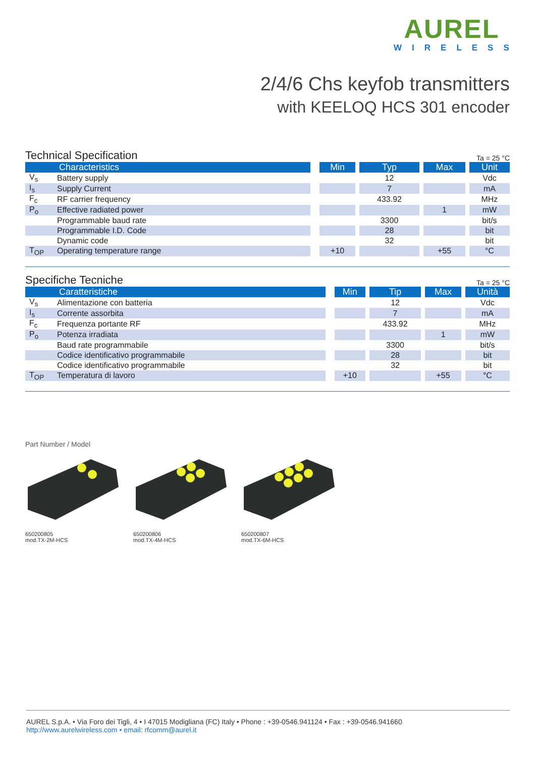AUREL
WIRELESS
2/4/6 Chs keyfob transmitters
with KEELOQ HCS 301 encoder
Technical Specification Ta = 25 °C
| | Characteristics | | Min | | Typ | | Max | | Unit |
| V<sub>s</sub> | Battery supply | | | | 12 | | | | Vdc |
| I<sub>s</sub> | Supply Current | | | | 7 | | | | mA |
| F<sub>c</sub> | RF carrier frequency | | | | 433.92 | | | | MHz |
| P<sub>o</sub> | Effective radiated power | | | | | | 1 | | mW |
| | Programmable baud rate | | | | 3300 | | | | bit/s |
| | Programmable I.D. Code | | | | 28 | | | | bit |
| | Dynamic code | | | | 32 | | | | bit |
| T<sub>OP</sub> | Operating temperature range | | +10 | | | | +55 | | °C |
Specifiche Tecniche Ta = 25 °C
| | Caratteristiche | | Min | | Tip | | Max | | Unità |
| V<sub>s</sub> | Alimentazione con batteria | | | | 12 | | | | Vdc |
| I<sub>s</sub> | Corrente assorbita | | | | 7 | | | | mA |
| F<sub>c</sub> | Frequenza portante RF | | | | 433.92 | | | | MHz |
| P<sub>o</sub> | Potenza irradiata | | | | | | 1 | | mW |
| | Baud rate programmabile | | | | 3300 | | | | bit/s |
| | Codice identificativo programmabile | | | | 28 | | | | bit |
| | Codice identificativo programmabile | | | | 32 | | | | bit |
| T<sub>OP</sub> | Temperatura di lavoro | | +10 | | | | +55 | | °C |
Part Number / Model
650200805
mod.TX-2M-HCS
650200806
mod.TX-4M-HCS
650200807
mod.TX-6M-HCS
AUREL S.p.A. • Via Foro dei Tigli, 4 • I 47015 Modigliana (FC) Italy • Phone : +39-0546.941124 • Fax : +39-0546.941660
http://www.aurelwireless.com • email: rfcomm@aurel.it